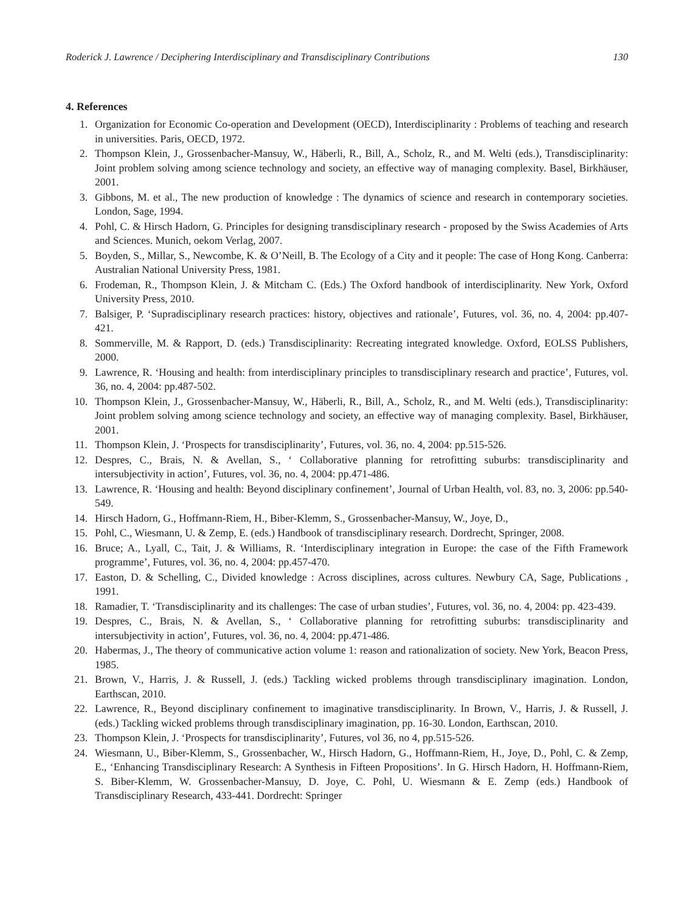Roderick J. Lawrence / Deciphering Interdisciplinary and Transdisciplinary Contributions 130
4. References
1. Organization for Economic Co-operation and Development (OECD), Interdisciplinarity : Problems of teaching and research in universities. Paris, OECD, 1972.
2. Thompson Klein, J., Grossenbacher-Mansuy, W., Häberli, R., Bill, A., Scholz, R., and M. Welti (eds.), Transdisciplinarity: Joint problem solving among science technology and society, an effective way of managing complexity. Basel, Birkhäuser, 2001.
3. Gibbons, M. et al., The new production of knowledge : The dynamics of science and research in contemporary societies. London, Sage, 1994.
4. Pohl, C. & Hirsch Hadorn, G. Principles for designing transdisciplinary research - proposed by the Swiss Academies of Arts and Sciences. Munich, oekom Verlag, 2007.
5. Boyden, S., Millar, S., Newcombe, K. & O’Neill, B. The Ecology of a City and it people: The case of Hong Kong. Canberra: Australian National University Press, 1981.
6. Frodeman, R., Thompson Klein, J. & Mitcham C. (Eds.) The Oxford handbook of interdisciplinarity. New York, Oxford University Press, 2010.
7. Balsiger, P. ‘Supradisciplinary research practices: history, objectives and rationale’, Futures, vol. 36, no. 4, 2004: pp.407-421.
8. Sommerville, M. & Rapport, D. (eds.) Transdisciplinarity: Recreating integrated knowledge. Oxford, EOLSS Publishers, 2000.
9. Lawrence, R. ‘Housing and health: from interdisciplinary principles to transdisciplinary research and practice’, Futures, vol. 36, no. 4, 2004: pp.487-502.
10. Thompson Klein, J., Grossenbacher-Mansuy, W., Häberli, R., Bill, A., Scholz, R., and M. Welti (eds.), Transdisciplinarity: Joint problem solving among science technology and society, an effective way of managing complexity. Basel, Birkhäuser, 2001.
11. Thompson Klein, J. ‘Prospects for transdisciplinarity’, Futures, vol. 36, no. 4, 2004: pp.515-526.
12. Despres, C., Brais, N. & Avellan, S., ‘ Collaborative planning for retrofitting suburbs: transdisciplinarity and intersubjectivity in action’, Futures, vol. 36, no. 4, 2004: pp.471-486.
13. Lawrence, R. ‘Housing and health: Beyond disciplinary confinement’, Journal of Urban Health, vol. 83, no. 3, 2006: pp.540-549.
14. Hirsch Hadorn, G., Hoffmann-Riem, H., Biber-Klemm, S., Grossenbacher-Mansuy, W., Joye, D.,
15. Pohl, C., Wiesmann, U. & Zemp, E. (eds.) Handbook of transdisciplinary research. Dordrecht, Springer, 2008.
16. Bruce; A., Lyall, C., Tait, J. & Williams, R. ‘Interdisciplinary integration in Europe: the case of the Fifth Framework programme’, Futures, vol. 36, no. 4, 2004: pp.457-470.
17. Easton, D. & Schelling, C., Divided knowledge : Across disciplines, across cultures. Newbury CA, Sage, Publications , 1991.
18. Ramadier, T. ‘Transdisciplinarity and its challenges: The case of urban studies’, Futures, vol. 36, no. 4, 2004: pp. 423-439.
19. Despres, C., Brais, N. & Avellan, S., ‘ Collaborative planning for retrofitting suburbs: transdisciplinarity and intersubjectivity in action’, Futures, vol. 36, no. 4, 2004: pp.471-486.
20. Habermas, J., The theory of communicative action volume 1: reason and rationalization of society. New York, Beacon Press, 1985.
21. Brown, V., Harris, J. & Russell, J. (eds.) Tackling wicked problems through transdisciplinary imagination. London, Earthscan, 2010.
22. Lawrence, R., Beyond disciplinary confinement to imaginative transdisciplinarity. In Brown, V., Harris, J. & Russell, J. (eds.) Tackling wicked problems through transdisciplinary imagination, pp. 16-30. London, Earthscan, 2010.
23. Thompson Klein, J. ‘Prospects for transdisciplinarity’, Futures, vol 36, no 4, pp.515-526.
24. Wiesmann, U., Biber-Klemm, S., Grossenbacher, W., Hirsch Hadorn, G., Hoffmann-Riem, H., Joye, D., Pohl, C. & Zemp, E., ‘Enhancing Transdisciplinary Research: A Synthesis in Fifteen Propositions’. In G. Hirsch Hadorn, H. Hoffmann-Riem, S. Biber-Klemm, W. Grossenbacher-Mansuy, D. Joye, C. Pohl, U. Wiesmann & E. Zemp (eds.) Handbook of Transdisciplinary Research, 433-441. Dordrecht: Springer